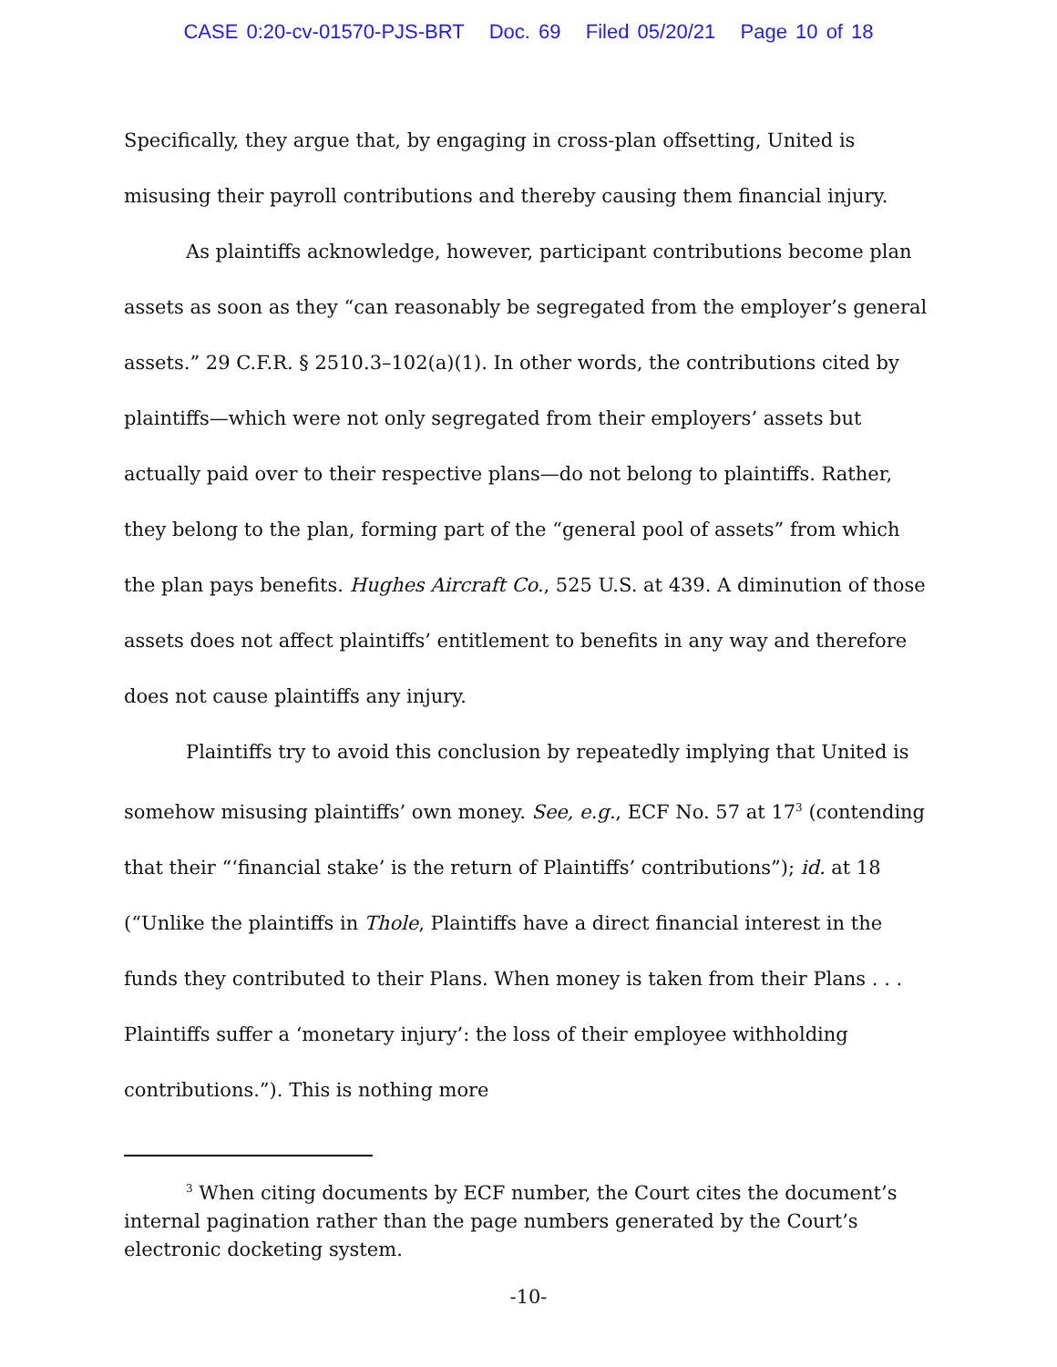CASE 0:20-cv-01570-PJS-BRT Doc. 69 Filed 05/20/21 Page 10 of 18
Specifically, they argue that, by engaging in cross-plan offsetting, United is misusing their payroll contributions and thereby causing them financial injury.
As plaintiffs acknowledge, however, participant contributions become plan assets as soon as they “can reasonably be segregated from the employer’s general assets.” 29 C.F.R. § 2510.3–102(a)(1). In other words, the contributions cited by plaintiffs—which were not only segregated from their employers’ assets but actually paid over to their respective plans—do not belong to plaintiffs. Rather, they belong to the plan, forming part of the “general pool of assets” from which the plan pays benefits. Hughes Aircraft Co., 525 U.S. at 439. A diminution of those assets does not affect plaintiffs’ entitlement to benefits in any way and therefore does not cause plaintiffs any injury.
Plaintiffs try to avoid this conclusion by repeatedly implying that United is somehow misusing plaintiffs’ own money. See, e.g., ECF No. 57 at 17<sup>3</sup> (contending that their “‘financial stake’ is the return of Plaintiffs’ contributions”); id. at 18 (“Unlike the plaintiffs in Thole, Plaintiffs have a direct financial interest in the funds they contributed to their Plans. When money is taken from their Plans . . . Plaintiffs suffer a ‘monetary injury’: the loss of their employee withholding contributions.”). This is nothing more
<sup>3</sup> When citing documents by ECF number, the Court cites the document’s internal pagination rather than the page numbers generated by the Court’s electronic docketing system.
-10-